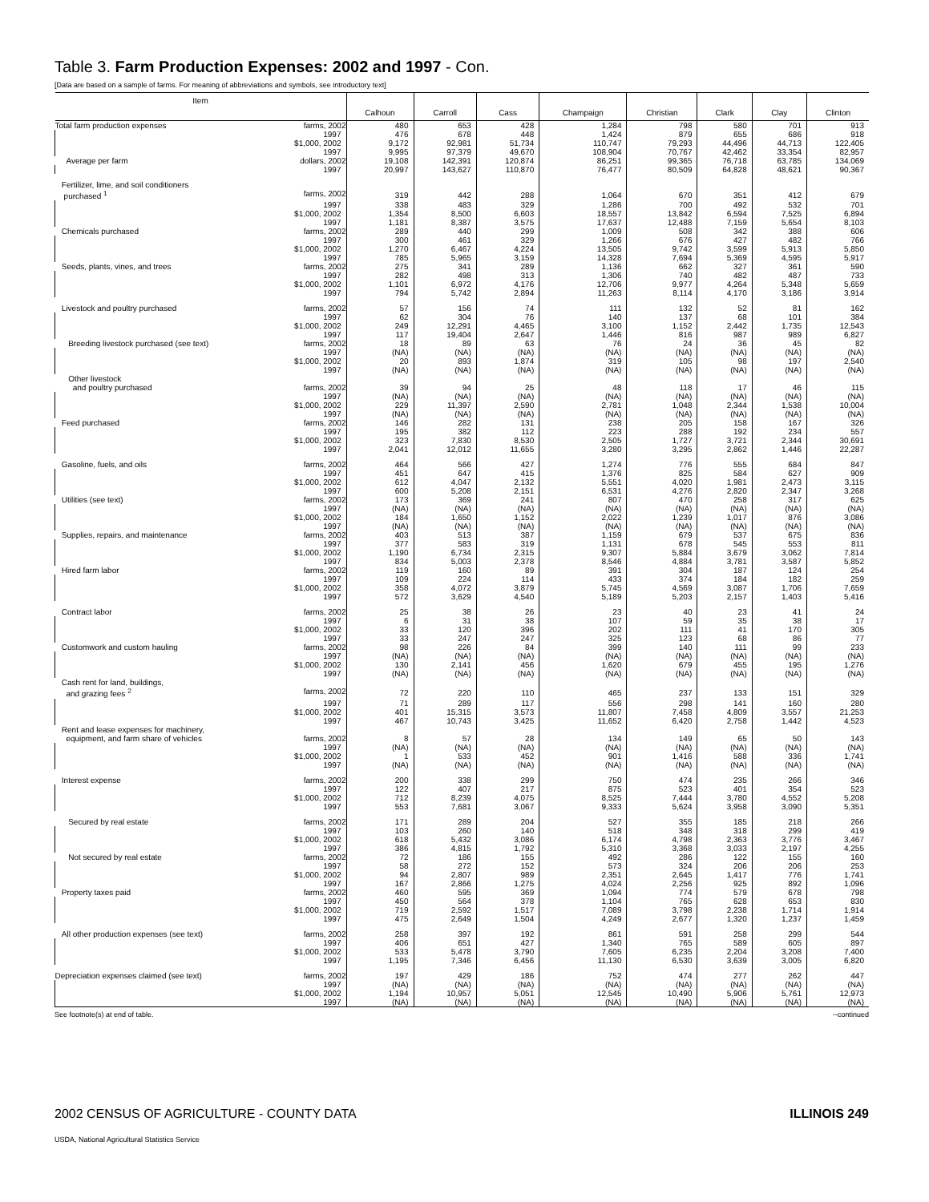Table 3. Farm Production Expenses: 2002 and 1997 - Con.
[Data are based on a sample of farms. For meaning of abbreviations and symbols, see introductory text]
| Item | Calhoun | Carroll | Cass | Champaign | Christian | Clark | Clay | Clinton |
| --- | --- | --- | --- | --- | --- | --- | --- | --- |
| Total farm production expenses farms, 2002 | 480 | 653 | 428 | 1,284 | 798 | 580 | 701 | 913 |
| 1997 | 476 | 678 | 448 | 1,424 | 879 | 655 | 686 | 918 |
| $1,000, 2002 | 9,172 | 92,981 | 51,734 | 110,747 | 79,293 | 44,496 | 44,713 | 122,405 |
| 1997 | 9,995 | 97,379 | 49,670 | 108,904 | 70,767 | 42,462 | 33,354 | 82,957 |
| Average per farm dollars, 2002 | 19,108 | 142,391 | 120,874 | 86,251 | 99,365 | 76,718 | 63,785 | 134,069 |
| 1997 | 20,997 | 143,627 | 110,870 | 76,477 | 80,509 | 64,828 | 48,621 | 90,367 |
| Fertilizer, lime, and soil conditioners | | | | | | | | |
| purchased <sup>1</sup> farms, 2002 | 319 | 442 | 288 | 1,064 | 670 | 351 | 412 | 679 |
| 1997 | 338 | 483 | 329 | 1,286 | 700 | 492 | 532 | 701 |
| $1,000, 2002 | 1,354 | 8,500 | 6,603 | 18,557 | 13,842 | 6,594 | 7,525 | 6,894 |
| 1997 | 1,181 | 8,387 | 3,575 | 17,637 | 12,488 | 7,159 | 5,654 | 8,103 |
| Chemicals purchased farms, 2002 | 289 | 440 | 299 | 1,009 | 508 | 342 | 388 | 606 |
| 1997 | 300 | 461 | 329 | 1,266 | 676 | 427 | 482 | 766 |
| $1,000, 2002 | 1,270 | 6,467 | 4,224 | 13,505 | 9,742 | 3,599 | 5,913 | 5,850 |
| 1997 | 785 | 5,965 | 3,159 | 14,328 | 7,694 | 5,369 | 4,595 | 5,917 |
| Seeds, plants, vines, and trees farms, 2002 | 275 | 341 | 289 | 1,136 | 662 | 327 | 361 | 590 |
| 1997 | 282 | 498 | 313 | 1,306 | 740 | 482 | 487 | 733 |
| $1,000, 2002 | 1,101 | 6,972 | 4,176 | 12,706 | 9,977 | 4,264 | 5,348 | 5,659 |
| 1997 | 794 | 5,742 | 2,894 | 11,263 | 8,114 | 4,170 | 3,186 | 3,914 |
| Livestock and poultry purchased farms, 2002 | 57 | 156 | 74 | 111 | 132 | 52 | 81 | 162 |
| 1997 | 62 | 304 | 76 | 140 | 137 | 68 | 101 | 384 |
| $1,000, 2002 | 249 | 12,291 | 4,465 | 3,100 | 1,152 | 2,442 | 1,735 | 12,543 |
| 1997 | 117 | 19,404 | 2,647 | 1,446 | 816 | 987 | 989 | 6,827 |
| Breeding livestock purchased (see text) farms, 2002 | 18 | 89 | 63 | 76 | 24 | 36 | 45 | 82 |
| 1997 | (NA) | (NA) | (NA) | (NA) | (NA) | (NA) | (NA) | (NA) |
| $1,000, 2002 | 20 | 893 | 1,874 | 319 | 105 | 98 | 197 | 2,540 |
| 1997 | (NA) | (NA) | (NA) | (NA) | (NA) | (NA) | (NA) | (NA) |
| Other livestock | | | | | | | | |
| and poultry purchased farms, 2002 | 39 | 94 | 25 | 48 | 118 | 17 | 46 | 115 |
| 1997 | (NA) | (NA) | (NA) | (NA) | (NA) | (NA) | (NA) | (NA) |
| $1,000, 2002 | 229 | 11,397 | 2,590 | 2,781 | 1,048 | 2,344 | 1,538 | 10,004 |
| 1997 | (NA) | (NA) | (NA) | (NA) | (NA) | (NA) | (NA) | (NA) |
| Feed purchased farms, 2002 | 146 | 282 | 131 | 238 | 205 | 158 | 167 | 326 |
| 1997 | 195 | 382 | 112 | 223 | 288 | 192 | 234 | 557 |
| $1,000, 2002 | 323 | 7,830 | 8,530 | 2,505 | 1,727 | 3,721 | 2,344 | 30,691 |
| 1997 | 2,041 | 12,012 | 11,655 | 3,280 | 3,295 | 2,862 | 1,446 | 22,287 |
| Gasoline, fuels, and oils farms, 2002 | 464 | 566 | 427 | 1,274 | 776 | 555 | 684 | 847 |
| 1997 | 451 | 647 | 415 | 1,376 | 825 | 584 | 627 | 909 |
| $1,000, 2002 | 612 | 4,047 | 2,132 | 5,551 | 4,020 | 1,981 | 2,473 | 3,115 |
| 1997 | 600 | 5,208 | 2,151 | 6,531 | 4,276 | 2,820 | 2,347 | 3,268 |
| Utilities (see text) farms, 2002 | 173 | 369 | 241 | 807 | 470 | 258 | 317 | 625 |
| 1997 | (NA) | (NA) | (NA) | (NA) | (NA) | (NA) | (NA) | (NA) |
| $1,000, 2002 | 184 | 1,650 | 1,152 | 2,022 | 1,239 | 1,017 | 876 | 3,086 |
| 1997 | (NA) | (NA) | (NA) | (NA) | (NA) | (NA) | (NA) | (NA) |
| Supplies, repairs, and maintenance farms, 2002 | 403 | 513 | 387 | 1,159 | 679 | 537 | 675 | 836 |
| 1997 | 377 | 583 | 319 | 1,131 | 678 | 545 | 553 | 811 |
| $1,000, 2002 | 1,190 | 6,734 | 2,315 | 9,307 | 5,884 | 3,679 | 3,062 | 7,814 |
| 1997 | 834 | 5,003 | 2,378 | 8,546 | 4,884 | 3,781 | 3,587 | 5,852 |
| Hired farm labor farms, 2002 | 119 | 160 | 89 | 391 | 304 | 187 | 124 | 254 |
| 1997 | 109 | 224 | 114 | 433 | 374 | 184 | 182 | 259 |
| $1,000, 2002 | 358 | 4,072 | 3,879 | 5,745 | 4,569 | 3,087 | 1,706 | 7,659 |
| 1997 | 572 | 3,629 | 4,540 | 5,189 | 5,203 | 2,157 | 1,403 | 5,416 |
| Contract labor farms, 2002 | 25 | 38 | 26 | 23 | 40 | 23 | 41 | 24 |
| 1997 | 6 | 31 | 38 | 107 | 59 | 35 | 38 | 17 |
| $1,000, 2002 | 33 | 120 | 396 | 202 | 111 | 41 | 170 | 305 |
| 1997 | 33 | 247 | 247 | 325 | 123 | 68 | 86 | 77 |
| Customwork and custom hauling farms, 2002 | 98 | 226 | 84 | 399 | 140 | 111 | 99 | 233 |
| 1997 | (NA) | (NA) | (NA) | (NA) | (NA) | (NA) | (NA) | (NA) |
| $1,000, 2002 | 130 | 2,141 | 456 | 1,620 | 679 | 455 | 195 | 1,276 |
| 1997 | (NA) | (NA) | (NA) | (NA) | (NA) | (NA) | (NA) | (NA) |
| Cash rent for land, buildings, | | | | | | | | |
| and grazing fees <sup>2</sup> farms, 2002 | 72 | 220 | 110 | 465 | 237 | 133 | 151 | 329 |
| 1997 | 71 | 289 | 117 | 556 | 298 | 141 | 160 | 280 |
| $1,000, 2002 | 401 | 15,315 | 3,573 | 11,807 | 7,458 | 4,809 | 3,557 | 21,253 |
| 1997 | 467 | 10,743 | 3,425 | 11,652 | 6,420 | 2,758 | 1,442 | 4,523 |
| Rent and lease expenses for machinery, | | | | | | | | |
| equipment, and farm share of vehicles farms, 2002 | 8 | 57 | 28 | 134 | 149 | 65 | 50 | 143 |
| 1997 | (NA) | (NA) | (NA) | (NA) | (NA) | (NA) | (NA) | (NA) |
| $1,000, 2002 | 1 | 533 | 452 | 901 | 1,416 | 588 | 336 | 1,741 |
| 1997 | (NA) | (NA) | (NA) | (NA) | (NA) | (NA) | (NA) | (NA) |
| Interest expense farms, 2002 | 200 | 338 | 299 | 750 | 474 | 235 | 266 | 346 |
| 1997 | 122 | 407 | 217 | 875 | 523 | 401 | 354 | 523 |
| $1,000, 2002 | 712 | 8,239 | 4,075 | 8,525 | 7,444 | 3,780 | 4,552 | 5,208 |
| 1997 | 553 | 7,681 | 3,067 | 9,333 | 5,624 | 3,958 | 3,090 | 5,351 |
| Secured by real estate farms, 2002 | 171 | 289 | 204 | 527 | 355 | 185 | 218 | 266 |
| 1997 | 103 | 260 | 140 | 518 | 348 | 318 | 299 | 419 |
| $1,000, 2002 | 618 | 5,432 | 3,086 | 6,174 | 4,798 | 2,363 | 3,776 | 3,467 |
| 1997 | 386 | 4,815 | 1,792 | 5,310 | 3,368 | 3,033 | 2,197 | 4,255 |
| Not secured by real estate farms, 2002 | 72 | 186 | 155 | 492 | 286 | 122 | 155 | 160 |
| 1997 | 58 | 272 | 152 | 573 | 324 | 206 | 206 | 253 |
| $1,000, 2002 | 94 | 2,807 | 989 | 2,351 | 2,645 | 1,417 | 776 | 1,741 |
| 1997 | 167 | 2,866 | 1,275 | 4,024 | 2,256 | 925 | 892 | 1,096 |
| Property taxes paid farms, 2002 | 460 | 595 | 369 | 1,094 | 774 | 579 | 678 | 798 |
| 1997 | 450 | 564 | 378 | 1,104 | 765 | 628 | 653 | 830 |
| $1,000, 2002 | 719 | 2,592 | 1,517 | 7,089 | 3,798 | 2,238 | 1,714 | 1,914 |
| 1997 | 475 | 2,649 | 1,504 | 4,249 | 2,677 | 1,320 | 1,237 | 1,459 |
| All other production expenses (see text) farms, 2002 | 258 | 397 | 192 | 861 | 591 | 258 | 299 | 544 |
| 1997 | 406 | 651 | 427 | 1,340 | 765 | 589 | 605 | 897 |
| $1,000, 2002 | 533 | 5,478 | 3,790 | 7,605 | 6,235 | 2,204 | 3,208 | 7,400 |
| 1997 | 1,195 | 7,346 | 6,456 | 11,130 | 6,530 | 3,639 | 3,005 | 6,820 |
| Depreciation expenses claimed (see text) farms, 2002 | 197 | 429 | 186 | 752 | 474 | 277 | 262 | 447 |
| 1997 | (NA) | (NA) | (NA) | (NA) | (NA) | (NA) | (NA) | (NA) |
| $1,000, 2002 | 1,194 | 10,957 | 5,051 | 12,545 | 10,490 | 5,906 | 5,761 | 12,973 |
| 1997 | (NA) | (NA) | (NA) | (NA) | (NA) | (NA) | (NA) | (NA) |
See footnote(s) at end of table. --continued
2002 CENSUS OF AGRICULTURE - COUNTY DATA ILLINOIS 249
USDA, National Agricultural Statistics Service